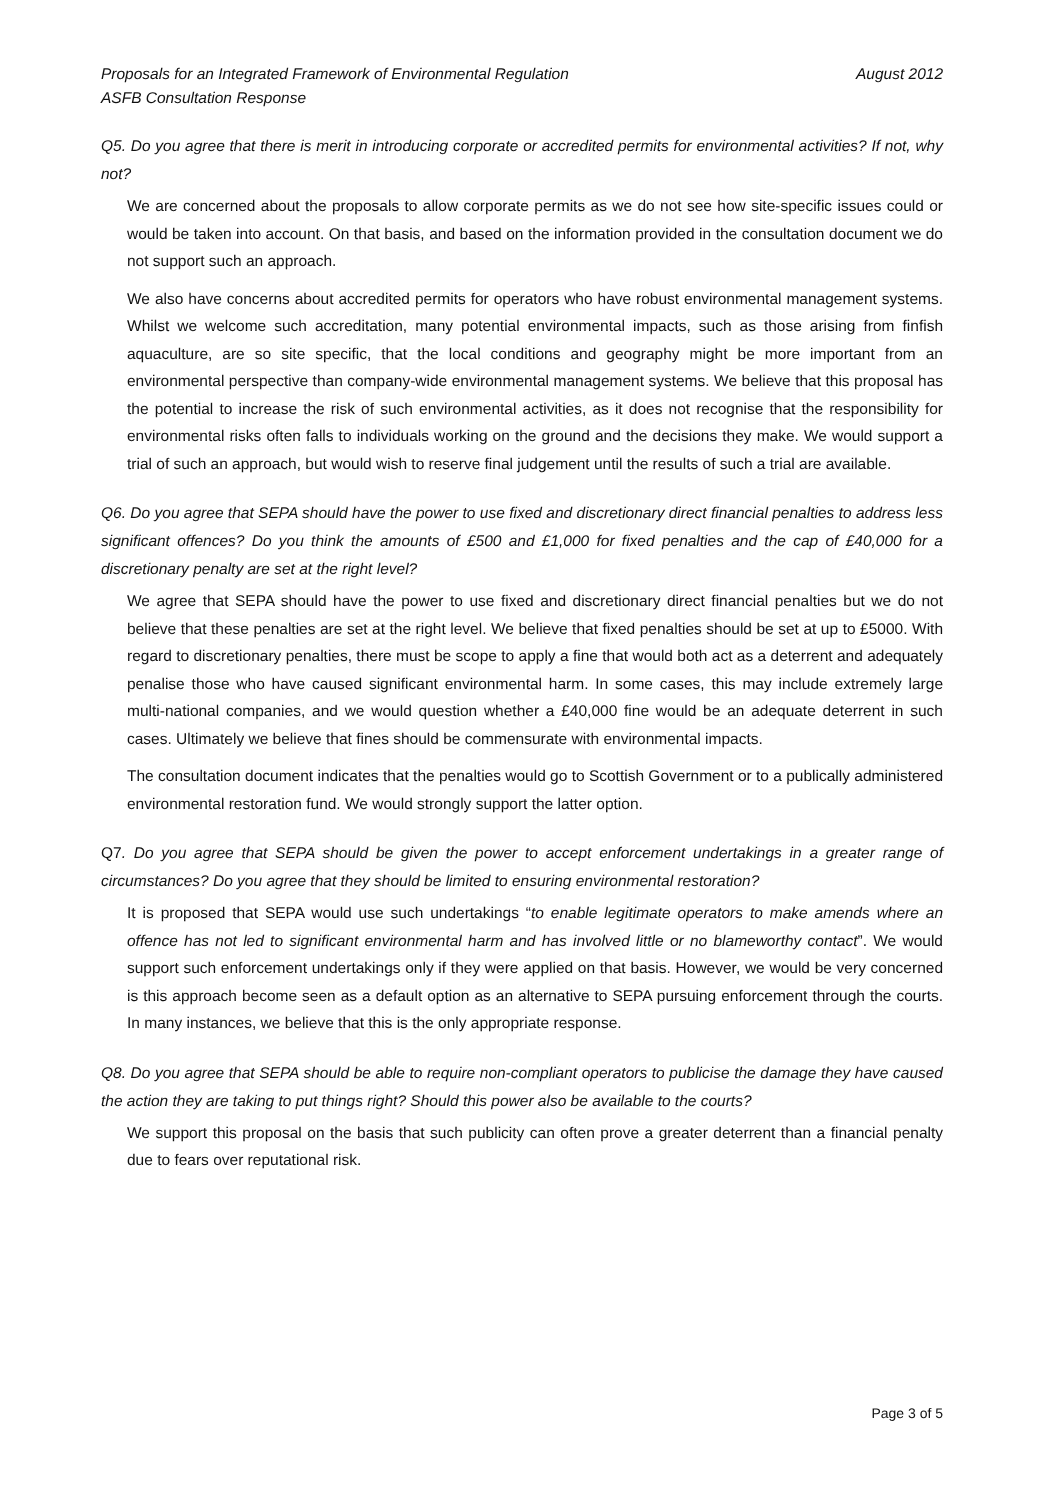Proposals for an Integrated Framework of Environmental Regulation
ASFB Consultation Response August 2012
Q5. Do you agree that there is merit in introducing corporate or accredited permits for environmental activities? If not, why not?
We are concerned about the proposals to allow corporate permits as we do not see how site-specific issues could or would be taken into account. On that basis, and based on the information provided in the consultation document we do not support such an approach.
We also have concerns about accredited permits for operators who have robust environmental management systems. Whilst we welcome such accreditation, many potential environmental impacts, such as those arising from finfish aquaculture, are so site specific, that the local conditions and geography might be more important from an environmental perspective than company-wide environmental management systems. We believe that this proposal has the potential to increase the risk of such environmental activities, as it does not recognise that the responsibility for environmental risks often falls to individuals working on the ground and the decisions they make. We would support a trial of such an approach, but would wish to reserve final judgement until the results of such a trial are available.
Q6. Do you agree that SEPA should have the power to use fixed and discretionary direct financial penalties to address less significant offences? Do you think the amounts of £500 and £1,000 for fixed penalties and the cap of £40,000 for a discretionary penalty are set at the right level?
We agree that SEPA should have the power to use fixed and discretionary direct financial penalties but we do not believe that these penalties are set at the right level. We believe that fixed penalties should be set at up to £5000. With regard to discretionary penalties, there must be scope to apply a fine that would both act as a deterrent and adequately penalise those who have caused significant environmental harm. In some cases, this may include extremely large multi-national companies, and we would question whether a £40,000 fine would be an adequate deterrent in such cases. Ultimately we believe that fines should be commensurate with environmental impacts.
The consultation document indicates that the penalties would go to Scottish Government or to a publically administered environmental restoration fund. We would strongly support the latter option.
Q7. Do you agree that SEPA should be given the power to accept enforcement undertakings in a greater range of circumstances? Do you agree that they should be limited to ensuring environmental restoration?
It is proposed that SEPA would use such undertakings “to enable legitimate operators to make amends where an offence has not led to significant environmental harm and has involved little or no blameworthy contact”. We would support such enforcement undertakings only if they were applied on that basis. However, we would be very concerned is this approach become seen as a default option as an alternative to SEPA pursuing enforcement through the courts. In many instances, we believe that this is the only appropriate response.
Q8. Do you agree that SEPA should be able to require non-compliant operators to publicise the damage they have caused the action they are taking to put things right? Should this power also be available to the courts?
We support this proposal on the basis that such publicity can often prove a greater deterrent than a financial penalty due to fears over reputational risk.
Page 3 of 5